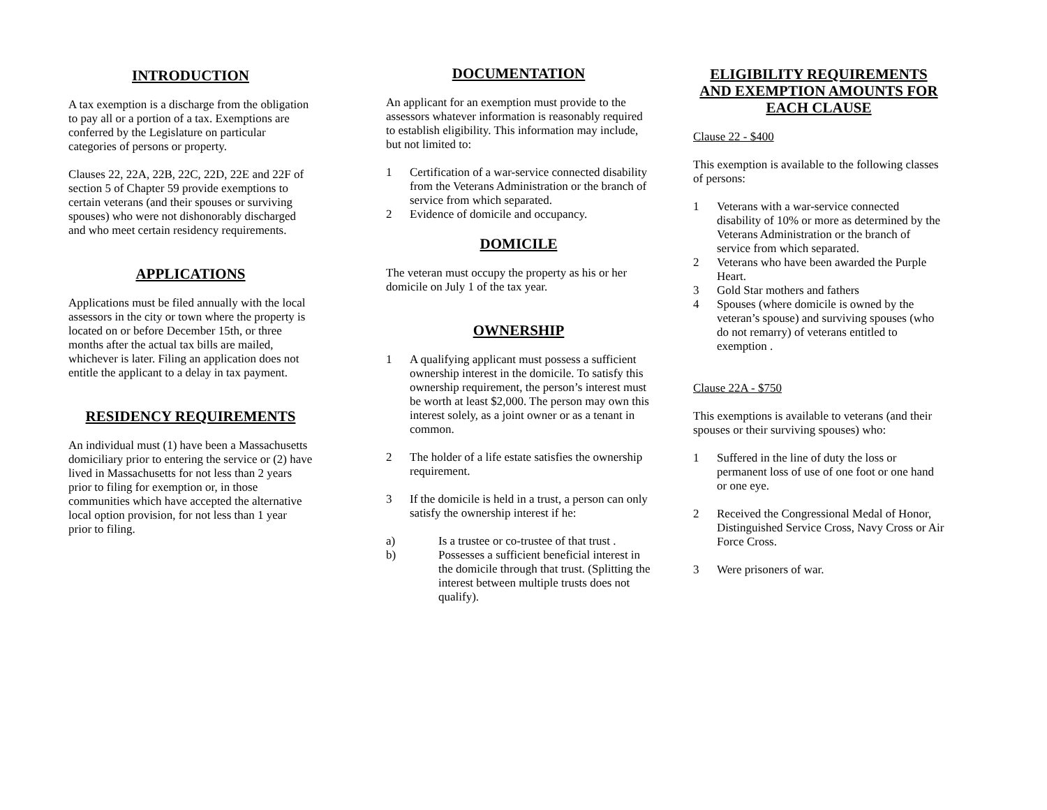INTRODUCTION
A tax exemption is a discharge from the obligation to pay all or a portion of a tax. Exemptions are conferred by the Legislature on particular categories of persons or property.
Clauses 22, 22A, 22B, 22C, 22D, 22E and 22F of section 5 of Chapter 59 provide exemptions to certain veterans (and their spouses or surviving spouses) who were not dishonorably discharged and who meet certain residency requirements.
APPLICATIONS
Applications must be filed annually with the local assessors in the city or town where the property is located on or before December 15th, or three months after the actual tax bills are mailed, whichever is later. Filing an application does not entitle the applicant to a delay in tax payment.
RESIDENCY REQUIREMENTS
An individual must (1) have been a Massachusetts domiciliary prior to entering the service or (2) have lived in Massachusetts for not less than 2 years prior to filing for exemption or, in those communities which have accepted the alternative local option provision, for not less than 1 year prior to filing.
DOCUMENTATION
An applicant for an exemption must provide to the assessors whatever information is reasonably required to establish eligibility. This information may include, but not limited to:
1 Certification of a war-service connected disability from the Veterans Administration or the branch of service from which separated.
2 Evidence of domicile and occupancy.
DOMICILE
The veteran must occupy the property as his or her domicile on July 1 of the tax year.
OWNERSHIP
1 A qualifying applicant must possess a sufficient ownership interest in the domicile. To satisfy this ownership requirement, the person’s interest must be worth at least $2,000. The person may own this interest solely, as a joint owner or as a tenant in common.
2 The holder of a life estate satisfies the ownership requirement.
3 If the domicile is held in a trust, a person can only satisfy the ownership interest if he:
a) Is a trustee or co-trustee of that trust .
b) Possesses a sufficient beneficial interest in the domicile through that trust. (Splitting the interest between multiple trusts does not qualify).
ELIGIBILITY REQUIREMENTS AND EXEMPTION AMOUNTS FOR EACH CLAUSE
Clause 22 - $400
This exemption is available to the following classes of persons:
1 Veterans with a war-service connected disability of 10% or more as determined by the Veterans Administration or the branch of service from which separated.
2 Veterans who have been awarded the Purple Heart.
3 Gold Star mothers and fathers
4 Spouses (where domicile is owned by the veteran’s spouse) and surviving spouses (who do not remarry) of veterans entitled to exemption .
Clause 22A - $750
This exemptions is available to veterans (and their spouses or their surviving spouses) who:
1 Suffered in the line of duty the loss or permanent loss of use of one foot or one hand or one eye.
2 Received the Congressional Medal of Honor, Distinguished Service Cross, Navy Cross or Air Force Cross.
3 Were prisoners of war.